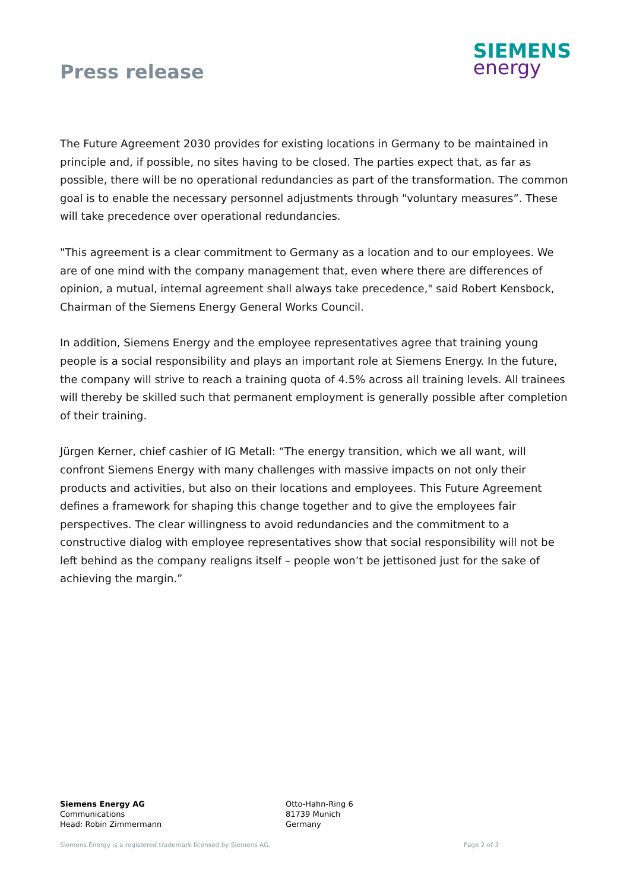Press release
SIEMENS
energy
The Future Agreement 2030 provides for existing locations in Germany to be maintained in principle and, if possible, no sites having to be closed. The parties expect that, as far as possible, there will be no operational redundancies as part of the transformation. The common goal is to enable the necessary personnel adjustments through "voluntary measures”. These will take precedence over operational redundancies.
"This agreement is a clear commitment to Germany as a location and to our employees. We are of one mind with the company management that, even where there are differences of opinion, a mutual, internal agreement shall always take precedence," said Robert Kensbock, Chairman of the Siemens Energy General Works Council.
In addition, Siemens Energy and the employee representatives agree that training young people is a social responsibility and plays an important role at Siemens Energy. In the future, the company will strive to reach a training quota of 4.5% across all training levels. All trainees will thereby be skilled such that permanent employment is generally possible after completion of their training.
Jürgen Kerner, chief cashier of IG Metall: “The energy transition, which we all want, will confront Siemens Energy with many challenges with massive impacts on not only their products and activities, but also on their locations and employees. This Future Agreement defines a framework for shaping this change together and to give the employees fair perspectives. The clear willingness to avoid redundancies and the commitment to a constructive dialog with employee representatives show that social responsibility will not be left behind as the company realigns itself – people won’t be jettisoned just for the sake of achieving the margin.”
Siemens Energy AG
Communications
Head: Robin Zimmermann
Otto-Hahn-Ring 6
81739 Munich
Germany
Siemens Energy is a registered trademark licensed by Siemens AG. Page 2 of 3